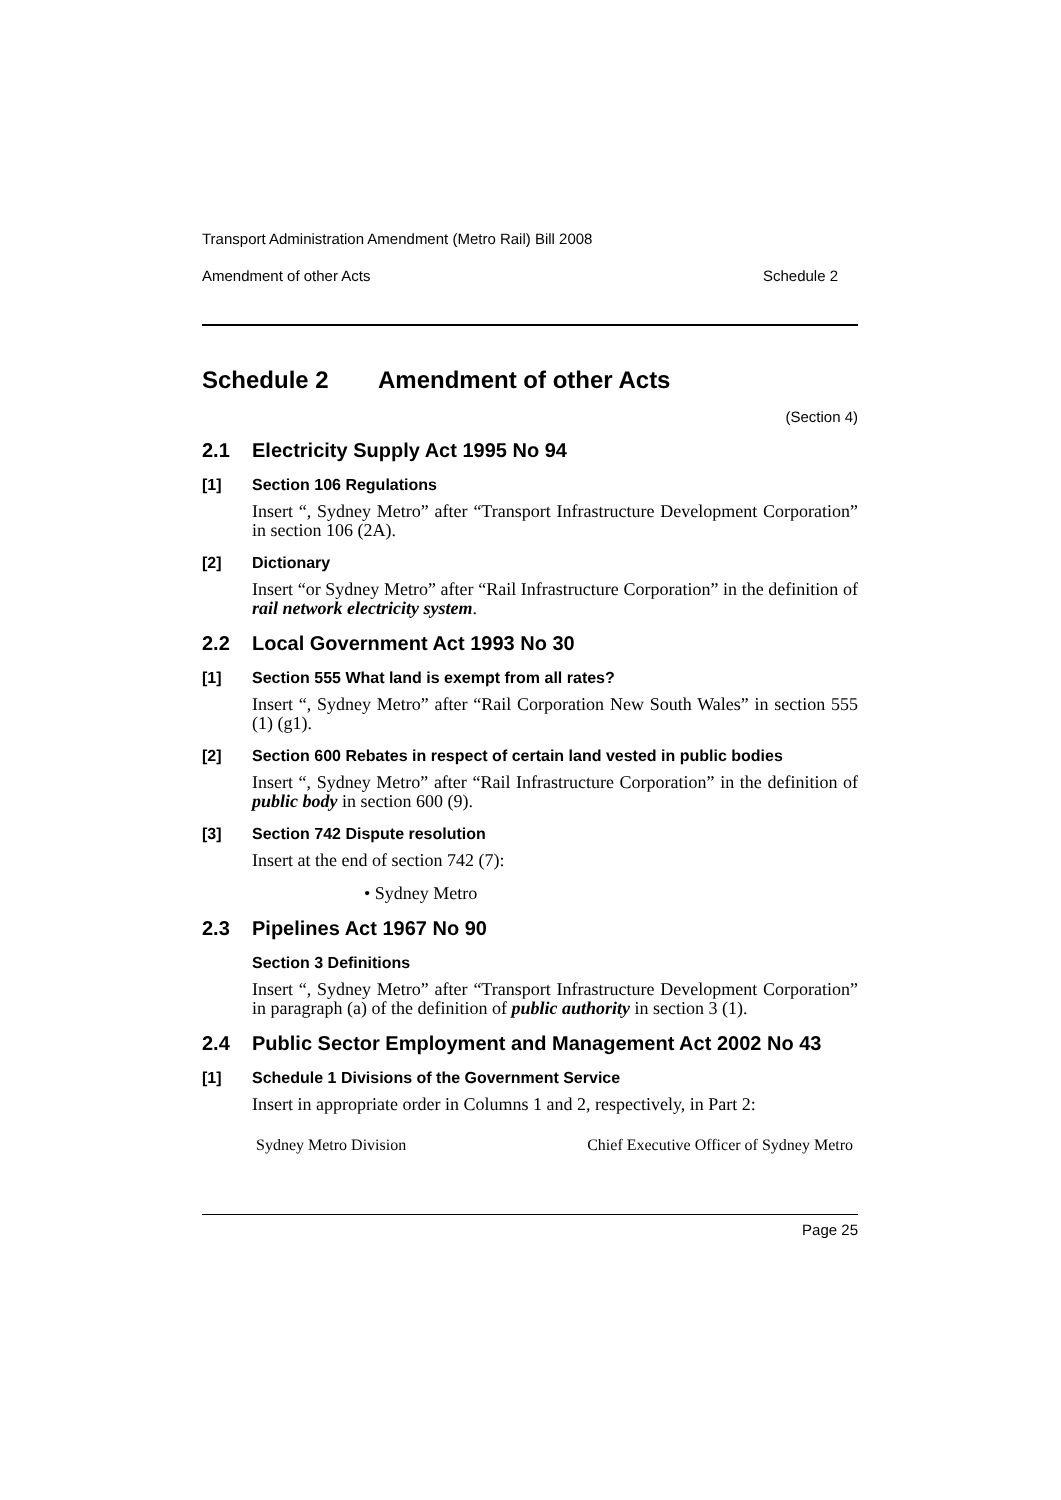Transport Administration Amendment (Metro Rail) Bill 2008
Amendment of other Acts Schedule 2
Schedule 2 Amendment of other Acts
(Section 4)
2.1 Electricity Supply Act 1995 No 94
[1] Section 106 Regulations
Insert “, Sydney Metro” after “Transport Infrastructure Development Corporation” in section 106 (2A).
[2] Dictionary
Insert “or Sydney Metro” after “Rail Infrastructure Corporation” in the definition of rail network electricity system.
2.2 Local Government Act 1993 No 30
[1] Section 555 What land is exempt from all rates?
Insert “, Sydney Metro” after “Rail Corporation New South Wales” in section 555 (1) (g1).
[2] Section 600 Rebates in respect of certain land vested in public bodies
Insert “, Sydney Metro” after “Rail Infrastructure Corporation” in the definition of public body in section 600 (9).
[3] Section 742 Dispute resolution
Insert at the end of section 742 (7):
• Sydney Metro
2.3 Pipelines Act 1967 No 90
Section 3 Definitions
Insert “, Sydney Metro” after “Transport Infrastructure Development Corporation” in paragraph (a) of the definition of public authority in section 3 (1).
2.4 Public Sector Employment and Management Act 2002 No 43
[1] Schedule 1 Divisions of the Government Service
Insert in appropriate order in Columns 1 and 2, respectively, in Part 2:
Sydney Metro Division Chief Executive Officer of Sydney Metro
Page 25